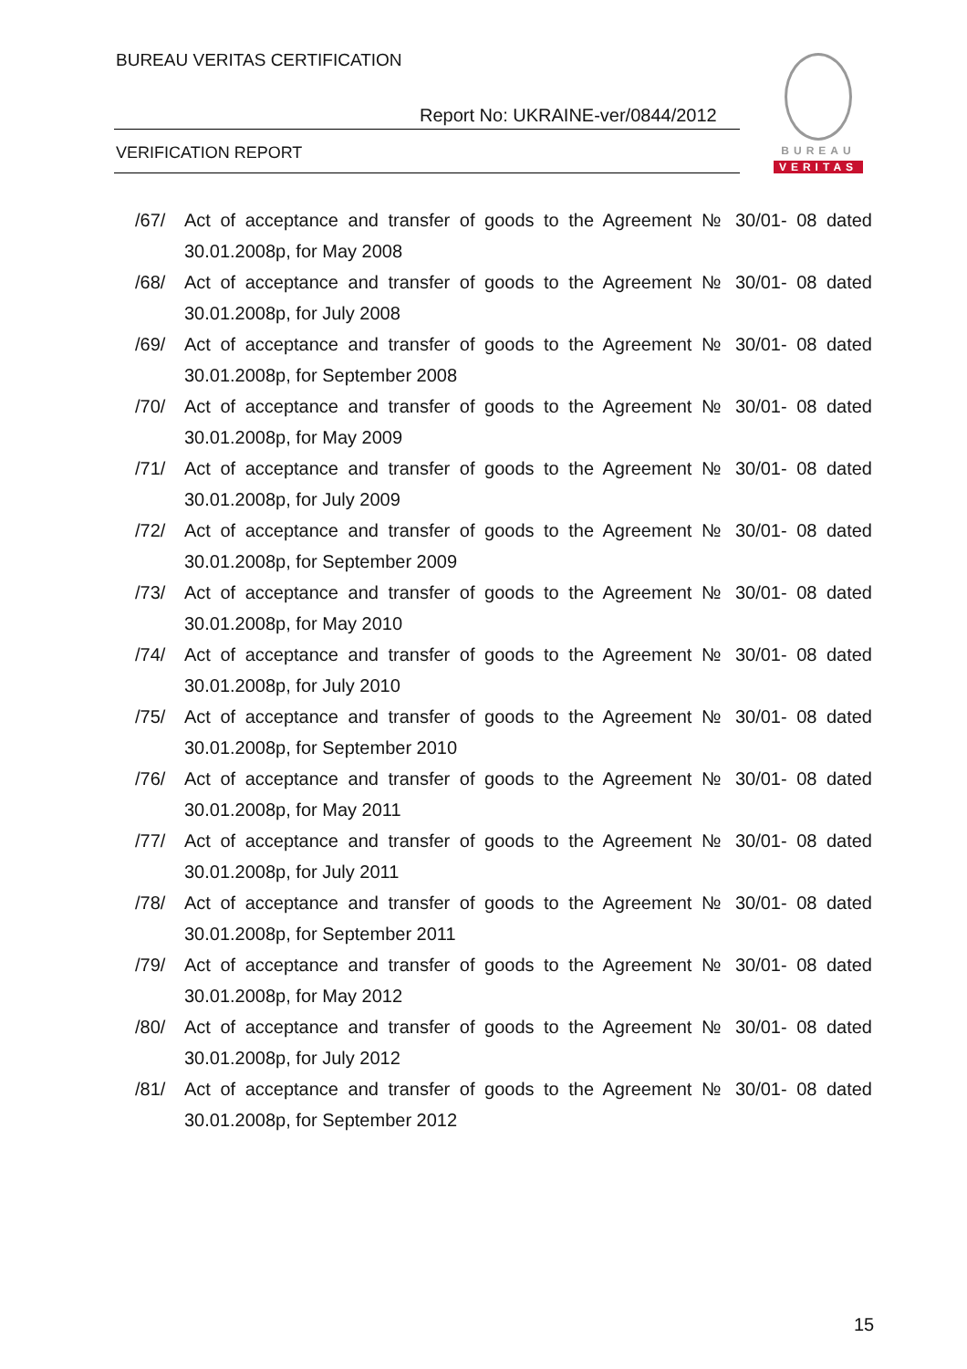BUREAU VERITAS CERTIFICATION
Report No: UKRAINE-ver/0844/2012
VERIFICATION REPORT
BUREAU
VERITAS
/67/ Act of acceptance and transfer of goods to the Agreement № 30/01- 08 dated 30.01.2008p, for May 2008
/68/ Act of acceptance and transfer of goods to the Agreement № 30/01- 08 dated 30.01.2008p, for July 2008
/69/ Act of acceptance and transfer of goods to the Agreement № 30/01- 08 dated 30.01.2008p, for September 2008
/70/ Act of acceptance and transfer of goods to the Agreement № 30/01- 08 dated 30.01.2008p, for May 2009
/71/ Act of acceptance and transfer of goods to the Agreement № 30/01- 08 dated 30.01.2008p, for July 2009
/72/ Act of acceptance and transfer of goods to the Agreement № 30/01- 08 dated 30.01.2008p, for September 2009
/73/ Act of acceptance and transfer of goods to the Agreement № 30/01- 08 dated 30.01.2008p, for May 2010
/74/ Act of acceptance and transfer of goods to the Agreement № 30/01- 08 dated 30.01.2008p, for July 2010
/75/ Act of acceptance and transfer of goods to the Agreement № 30/01- 08 dated 30.01.2008p, for September 2010
/76/ Act of acceptance and transfer of goods to the Agreement № 30/01- 08 dated 30.01.2008p, for May 2011
/77/ Act of acceptance and transfer of goods to the Agreement № 30/01- 08 dated 30.01.2008p, for July 2011
/78/ Act of acceptance and transfer of goods to the Agreement № 30/01- 08 dated 30.01.2008p, for September 2011
/79/ Act of acceptance and transfer of goods to the Agreement № 30/01- 08 dated 30.01.2008p, for May 2012
/80/ Act of acceptance and transfer of goods to the Agreement № 30/01- 08 dated 30.01.2008p, for July 2012
/81/ Act of acceptance and transfer of goods to the Agreement № 30/01- 08 dated 30.01.2008p, for September 2012
15